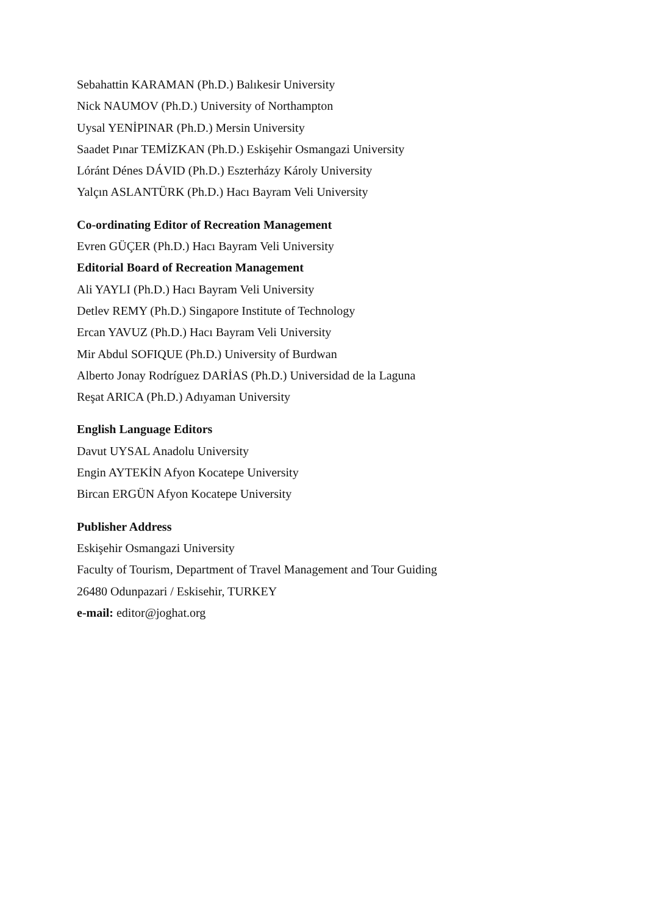Sebahattin KARAMAN (Ph.D.) Balıkesir University
Nick NAUMOV (Ph.D.) University of Northampton
Uysal YENİPINAR (Ph.D.) Mersin University
Saadet Pınar TEMİZKAN (Ph.D.) Eskişehir Osmangazi University
Lóránt Dénes DÁVID (Ph.D.) Eszterházy Károly University
Yalçın ASLANTÜRK (Ph.D.) Hacı Bayram Veli University
Co-ordinating Editor of Recreation Management
Evren GÜÇER (Ph.D.) Hacı Bayram Veli University
Editorial Board of Recreation Management
Ali YAYLI (Ph.D.) Hacı Bayram Veli University
Detlev REMY (Ph.D.) Singapore Institute of Technology
Ercan YAVUZ (Ph.D.) Hacı Bayram Veli University
Mir Abdul SOFIQUE (Ph.D.) University of Burdwan
Alberto Jonay Rodríguez DARİAS (Ph.D.) Universidad de la Laguna
Reşat ARICA (Ph.D.) Adıyaman University
English Language Editors
Davut UYSAL Anadolu University
Engin AYTEKİN Afyon Kocatepe University
Bircan ERGÜN Afyon Kocatepe University
Publisher Address
Eskişehir Osmangazi University
Faculty of Tourism, Department of Travel Management and Tour Guiding
26480 Odunpazari / Eskisehir, TURKEY
e-mail: editor@joghat.org